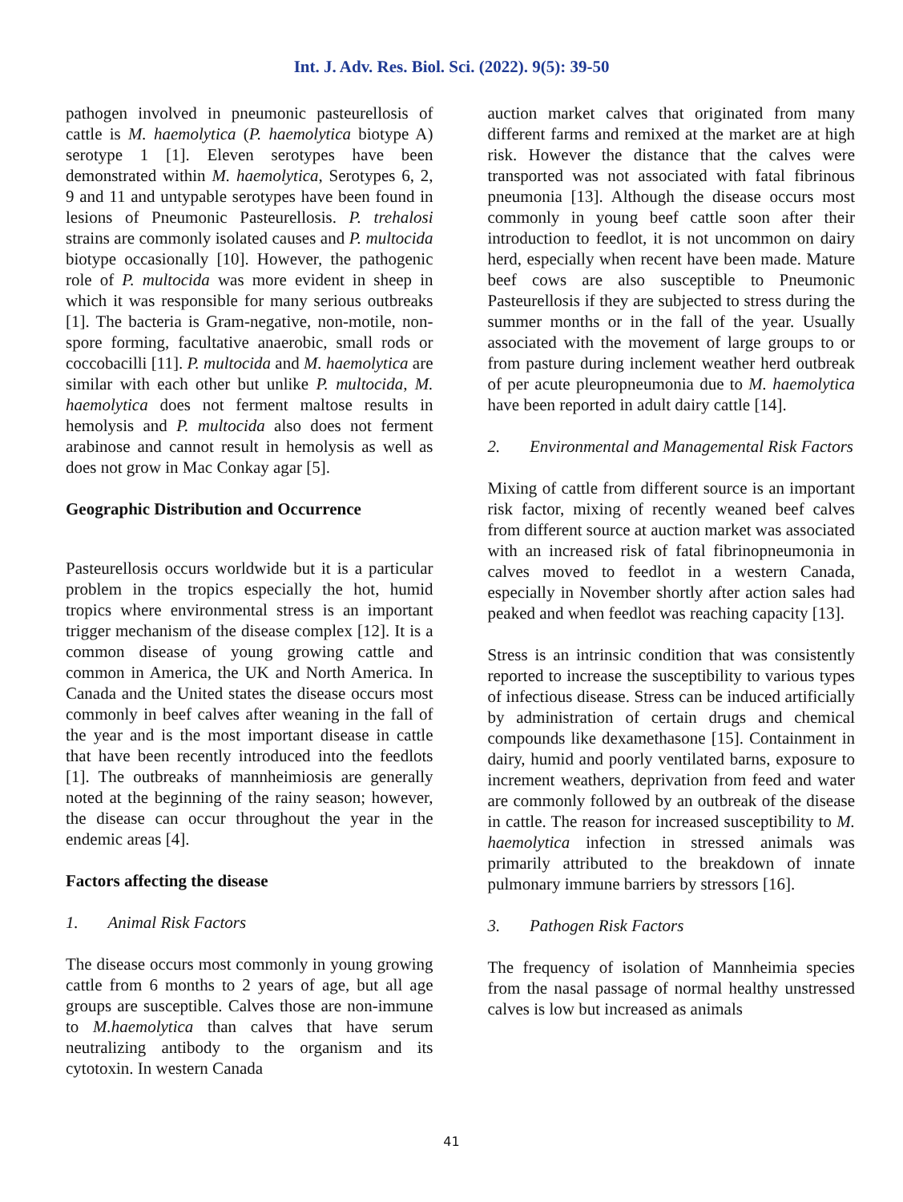Int. J. Adv. Res. Biol. Sci. (2022). 9(5): 39-50
pathogen involved in pneumonic pasteurellosis of cattle is M. haemolytica (P. haemolytica biotype A) serotype 1 [1]. Eleven serotypes have been demonstrated within M. haemolytica, Serotypes 6, 2, 9 and 11 and untypable serotypes have been found in lesions of Pneumonic Pasteurellosis. P. trehalosi strains are commonly isolated causes and P. multocida biotype occasionally [10]. However, the pathogenic role of P. multocida was more evident in sheep in which it was responsible for many serious outbreaks [1]. The bacteria is Gram-negative, non-motile, non-spore forming, facultative anaerobic, small rods or coccobacilli [11]. P. multocida and M. haemolytica are similar with each other but unlike P. multocida, M. haemolytica does not ferment maltose results in hemolysis and P. multocida also does not ferment arabinose and cannot result in hemolysis as well as does not grow in Mac Conkay agar [5].
Geographic Distribution and Occurrence
Pasteurellosis occurs worldwide but it is a particular problem in the tropics especially the hot, humid tropics where environmental stress is an important trigger mechanism of the disease complex [12]. It is a common disease of young growing cattle and common in America, the UK and North America. In Canada and the United states the disease occurs most commonly in beef calves after weaning in the fall of the year and is the most important disease in cattle that have been recently introduced into the feedlots [1]. The outbreaks of mannheimiosis are generally noted at the beginning of the rainy season; however, the disease can occur throughout the year in the endemic areas [4].
Factors affecting the disease
1. Animal Risk Factors
The disease occurs most commonly in young growing cattle from 6 months to 2 years of age, but all age groups are susceptible. Calves those are non-immune to M.haemolytica than calves that have serum neutralizing antibody to the organism and its cytotoxin. In western Canada
auction market calves that originated from many different farms and remixed at the market are at high risk. However the distance that the calves were transported was not associated with fatal fibrinous pneumonia [13]. Although the disease occurs most commonly in young beef cattle soon after their introduction to feedlot, it is not uncommon on dairy herd, especially when recent have been made. Mature beef cows are also susceptible to Pneumonic Pasteurellosis if they are subjected to stress during the summer months or in the fall of the year. Usually associated with the movement of large groups to or from pasture during inclement weather herd outbreak of per acute pleuropneumonia due to M. haemolytica have been reported in adult dairy cattle [14].
2. Environmental and Managemental Risk Factors
Mixing of cattle from different source is an important risk factor, mixing of recently weaned beef calves from different source at auction market was associated with an increased risk of fatal fibrinopneumonia in calves moved to feedlot in a western Canada, especially in November shortly after action sales had peaked and when feedlot was reaching capacity [13].
Stress is an intrinsic condition that was consistently reported to increase the susceptibility to various types of infectious disease. Stress can be induced artificially by administration of certain drugs and chemical compounds like dexamethasone [15]. Containment in dairy, humid and poorly ventilated barns, exposure to increment weathers, deprivation from feed and water are commonly followed by an outbreak of the disease in cattle. The reason for increased susceptibility to M. haemolytica infection in stressed animals was primarily attributed to the breakdown of innate pulmonary immune barriers by stressors [16].
3. Pathogen Risk Factors
The frequency of isolation of Mannheimia species from the nasal passage of normal healthy unstressed calves is low but increased as animals
41